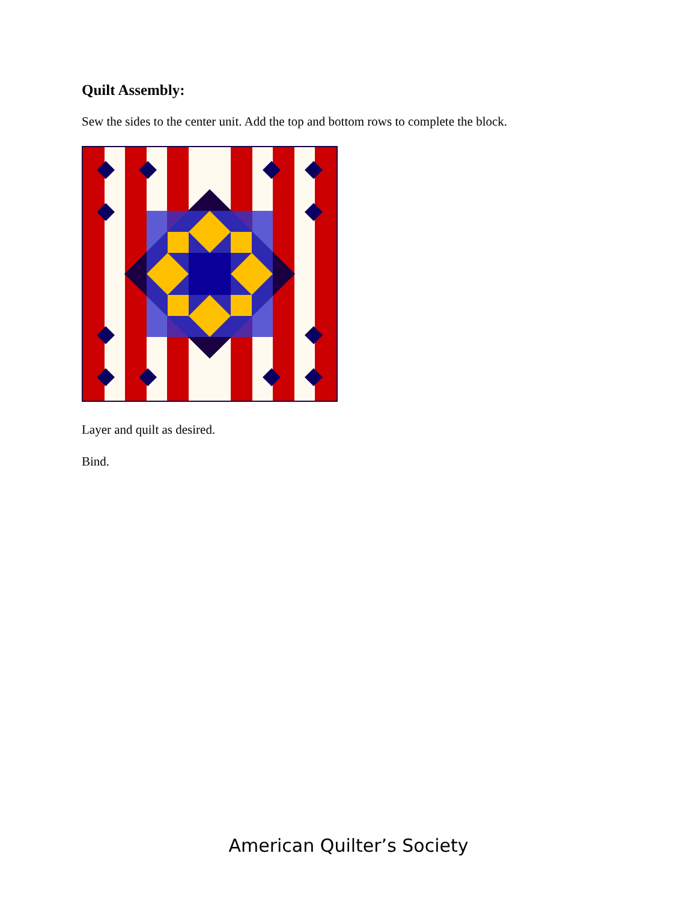Quilt Assembly:
Sew the sides to the center unit. Add the top and bottom rows to complete the block.
Layer and quilt as desired.
Bind.
American Quilter’s Society